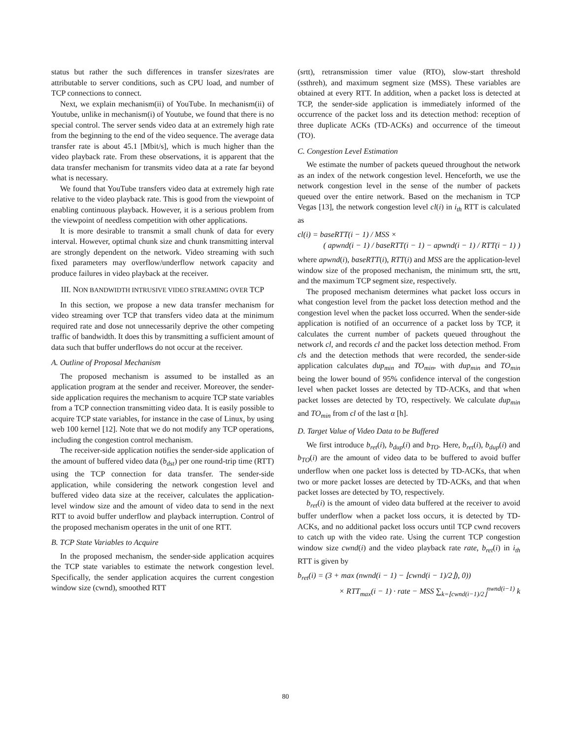status but rather the such differences in transfer sizes/rates are attributable to server conditions, such as CPU load, and number of TCP connections to connect.
Next, we explain mechanism(ii) of YouTube. In mechanism(ii) of Youtube, unlike in mechanism(i) of Youtube, we found that there is no special control. The server sends video data at an extremely high rate from the beginning to the end of the video sequence. The average data transfer rate is about 45.1 [Mbit/s], which is much higher than the video playback rate. From these observations, it is apparent that the data transfer mechanism for transmits video data at a rate far beyond what is necessary.
We found that YouTube transfers video data at extremely high rate relative to the video playback rate. This is good from the viewpoint of enabling continuous playback. However, it is a serious problem from the viewpoint of needless competition with other applications.
It is more desirable to transmit a small chunk of data for every interval. However, optimal chunk size and chunk transmitting interval are strongly dependent on the network. Video streaming with such fixed parameters may overflow/underflow network capacity and produce failures in video playback at the receiver.
III. NON BANDWIDTH INTRUSIVE VIDEO STREAMING OVER TCP
In this section, we propose a new data transfer mechanism for video streaming over TCP that transfers video data at the minimum required rate and dose not unnecessarily deprive the other competing traffic of bandwidth. It does this by transmitting a sufficient amount of data such that buffer underflows do not occur at the receiver.
A. Outline of Proposal Mechanism
The proposed mechanism is assumed to be installed as an application program at the sender and receiver. Moreover, the sender-side application requires the mechanism to acquire TCP state variables from a TCP connection transmitting video data. It is easily possible to acquire TCP state variables, for instance in the case of Linux, by using web 100 kernel [12]. Note that we do not modify any TCP operations, including the congestion control mechanism.
The receiver-side application notifies the sender-side application of the amount of buffered video data (b<sub>dst</sub>) per one round-trip time (RTT) using the TCP connection for data transfer. The sender-side application, while considering the network congestion level and buffered video data size at the receiver, calculates the application-level window size and the amount of video data to send in the next RTT to avoid buffer underflow and playback interruption. Control of the proposed mechanism operates in the unit of one RTT.
B. TCP State Variables to Acquire
In the proposed mechanism, the sender-side application acquires the TCP state variables to estimate the network congestion level. Specifically, the sender application acquires the current congestion window size (cwnd), smoothed RTT
(srtt), retransmission timer value (RTO), slow-start threshold (ssthreh), and maximum segment size (MSS). These variables are obtained at every RTT. In addition, when a packet loss is detected at TCP, the sender-side application is immediately informed of the occurrence of the packet loss and its detection method: reception of three duplicate ACKs (TD-ACKs) and occurrence of the timeout (TO).
C. Congestion Level Estimation
We estimate the number of packets queued throughout the network as an index of the network congestion level. Henceforth, we use the network congestion level in the sense of the number of packets queued over the entire network. Based on the mechanism in TCP Vegas [13], the network congestion level cl(i) in i<sub>th</sub> RTT is calculated as
cl(i) = baseRTT(i − 1) / MSS ×
( apwnd(i − 1) / baseRTT(i − 1) − apwnd(i − 1) / RTT(i − 1) )
where apwnd(i), baseRTT(i), RTT(i) and MSS are the application-level window size of the proposed mechanism, the minimum srtt, the srtt, and the maximum TCP segment size, respectively.
The proposed mechanism determines what packet loss occurs in what congestion level from the packet loss detection method and the congestion level when the packet loss occurred. When the sender-side application is notified of an occurrence of a packet loss by TCP, it calculates the current number of packets queued throughout the network cl, and records cl and the packet loss detection method. From cls and the detection methods that were recorded, the sender-side application calculates dup<sub>min</sub> and TO<sub>min</sub>, with dup<sub>min</sub> and TO<sub>min</sub> being the lower bound of 95% confidence interval of the congestion level when packet losses are detected by TD-ACKs, and that when packet losses are detected by TO, respectively. We calculate dup<sub>min</sub> and TO<sub>min</sub> from cl of the last α [h].
D. Target Value of Video Data to be Buffered
We first introduce b<sub>ret</sub>(i), b<sub>dup</sub>(i) and b<sub>TO</sub>. Here, b<sub>ret</sub>(i), b<sub>dup</sub>(i) and b<sub>TO</sub>(i) are the amount of video data to be buffered to avoid buffer underflow when one packet loss is detected by TD-ACKs, that when two or more packet losses are detected by TD-ACKs, and that when packet losses are detected by TO, respectively.
b<sub>ret</sub>(i) is the amount of video data buffered at the receiver to avoid buffer underflow when a packet loss occurs, it is detected by TD-ACKs, and no additional packet loss occurs until TCP cwnd recovers to catch up with the video rate. Using the current TCP congestion window size cwnd(i) and the video playback rate rate, b<sub>ret</sub>(i) in i<sub>th</sub> RTT is given by
b<sub>ret</sub>(i) = (3 + max (nwnd(i − 1) − ⌊cwnd(i − 1)/2⌋), 0))
× RTT<sub>max</sub>(i − 1) · rate − MSS ∑<sub>k=⌊cwnd(i−1)/2⌋</sub><sup>nwnd(i−1)</sup> k
80